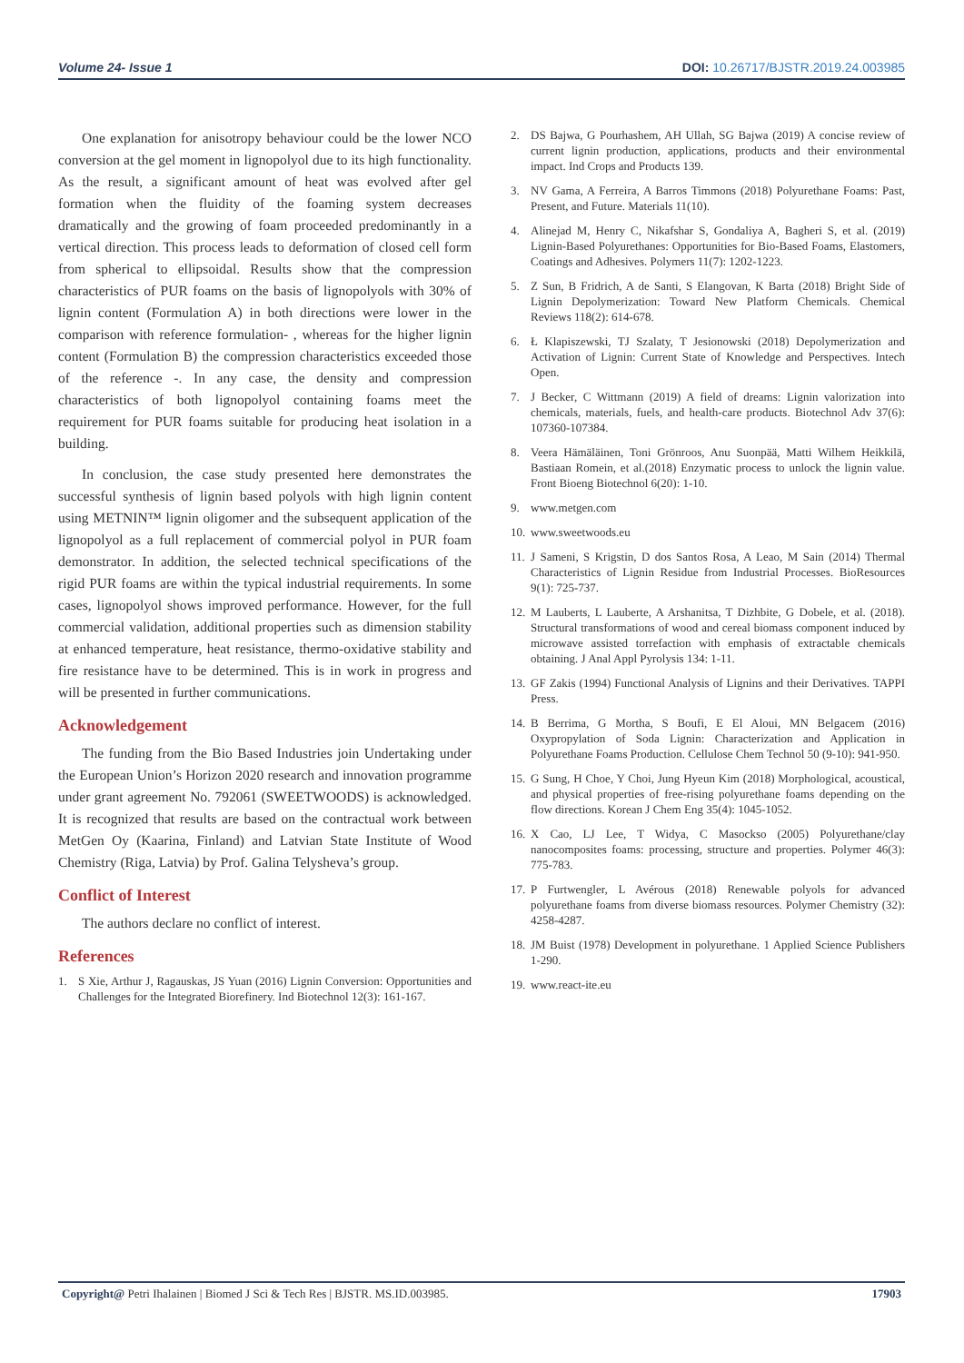Volume 24- Issue 1 DOI: 10.26717/BJSTR.2019.24.003985
One explanation for anisotropy behaviour could be the lower NCO conversion at the gel moment in lignopolyol due to its high functionality. As the result, a significant amount of heat was evolved after gel formation when the fluidity of the foaming system decreases dramatically and the growing of foam proceeded predominantly in a vertical direction. This process leads to deformation of closed cell form from spherical to ellipsoidal. Results show that the compression characteristics of PUR foams on the basis of lignopolyols with 30% of lignin content (Formulation A) in both directions were lower in the comparison with reference formulation- , whereas for the higher lignin content (Formulation B) the compression characteristics exceeded those of the reference -. In any case, the density and compression characteristics of both lignopolyol containing foams meet the requirement for PUR foams suitable for producing heat isolation in a building.
In conclusion, the case study presented here demonstrates the successful synthesis of lignin based polyols with high lignin content using METNIN™ lignin oligomer and the subsequent application of the lignopolyol as a full replacement of commercial polyol in PUR foam demonstrator. In addition, the selected technical specifications of the rigid PUR foams are within the typical industrial requirements. In some cases, lignopolyol shows improved performance. However, for the full commercial validation, additional properties such as dimension stability at enhanced temperature, heat resistance, thermo-oxidative stability and fire resistance have to be determined. This is in work in progress and will be presented in further communications.
Acknowledgement
The funding from the Bio Based Industries join Undertaking under the European Union’s Horizon 2020 research and innovation programme under grant agreement No. 792061 (SWEETWOODS) is acknowledged. It is recognized that results are based on the contractual work between MetGen Oy (Kaarina, Finland) and Latvian State Institute of Wood Chemistry (Riga, Latvia) by Prof. Galina Telysheva’s group.
Conflict of Interest
The authors declare no conflict of interest.
References
1. S Xie, Arthur J, Ragauskas, JS Yuan (2016) Lignin Conversion: Opportunities and Challenges for the Integrated Biorefinery. Ind Biotechnol 12(3): 161-167.
2. DS Bajwa, G Pourhashem, AH Ullah, SG Bajwa (2019) A concise review of current lignin production, applications, products and their environmental impact. Ind Crops and Products 139.
3. NV Gama, A Ferreira, A Barros Timmons (2018) Polyurethane Foams: Past, Present, and Future. Materials 11(10).
4. Alinejad M, Henry C, Nikafshar S, Gondaliya A, Bagheri S, et al. (2019) Lignin-Based Polyurethanes: Opportunities for Bio-Based Foams, Elastomers, Coatings and Adhesives. Polymers 11(7): 1202-1223.
5. Z Sun, B Fridrich, A de Santi, S Elangovan, K Barta (2018) Bright Side of Lignin Depolymerization: Toward New Platform Chemicals. Chemical Reviews 118(2): 614-678.
6. Ł Klapiszewski, TJ Szalaty, T Jesionowski (2018) Depolymerization and Activation of Lignin: Current State of Knowledge and Perspectives. Intech Open.
7. J Becker, C Wittmann (2019) A field of dreams: Lignin valorization into chemicals, materials, fuels, and health-care products. Biotechnol Adv 37(6): 107360-107384.
8. Veera Hämäläinen, Toni Grönroos, Anu Suonpää, Matti Wilhem Heikkilä, Bastiaan Romein, et al.(2018) Enzymatic process to unlock the lignin value. Front Bioeng Biotechnol 6(20): 1-10.
9. www.metgen.com
10. www.sweetwoods.eu
11. J Sameni, S Krigstin, D dos Santos Rosa, A Leao, M Sain (2014) Thermal Characteristics of Lignin Residue from Industrial Processes. BioResources 9(1): 725-737.
12. M Lauberts, L Lauberte, A Arshanitsa, T Dizhbite, G Dobele, et al. (2018). Structural transformations of wood and cereal biomass component induced by microwave assisted torrefaction with emphasis of extractable chemicals obtaining. J Anal Appl Pyrolysis 134: 1-11.
13. GF Zakis (1994) Functional Analysis of Lignins and their Derivatives. TAPPI Press.
14. B Berrima, G Mortha, S Boufi, E El Aloui, MN Belgacem (2016) Oxypropylation of Soda Lignin: Characterization and Application in Polyurethane Foams Production. Cellulose Chem Technol 50 (9-10): 941-950.
15. G Sung, H Choe, Y Choi, Jung Hyeun Kim (2018) Morphological, acoustical, and physical properties of free-rising polyurethane foams depending on the flow directions. Korean J Chem Eng 35(4): 1045-1052.
16. X Cao, LJ Lee, T Widya, C Masockso (2005) Polyurethane/clay nanocomposites foams: processing, structure and properties. Polymer 46(3): 775-783.
17. P Furtwengler, L Avérous (2018) Renewable polyols for advanced polyurethane foams from diverse biomass resources. Polymer Chemistry (32): 4258-4287.
18. JM Buist (1978) Development in polyurethane. 1 Applied Science Publishers 1-290.
19. www.react-ite.eu
Copyright@ Petri Ihalainen | Biomed J Sci & Tech Res | BJSTR. MS.ID.003985. 17903